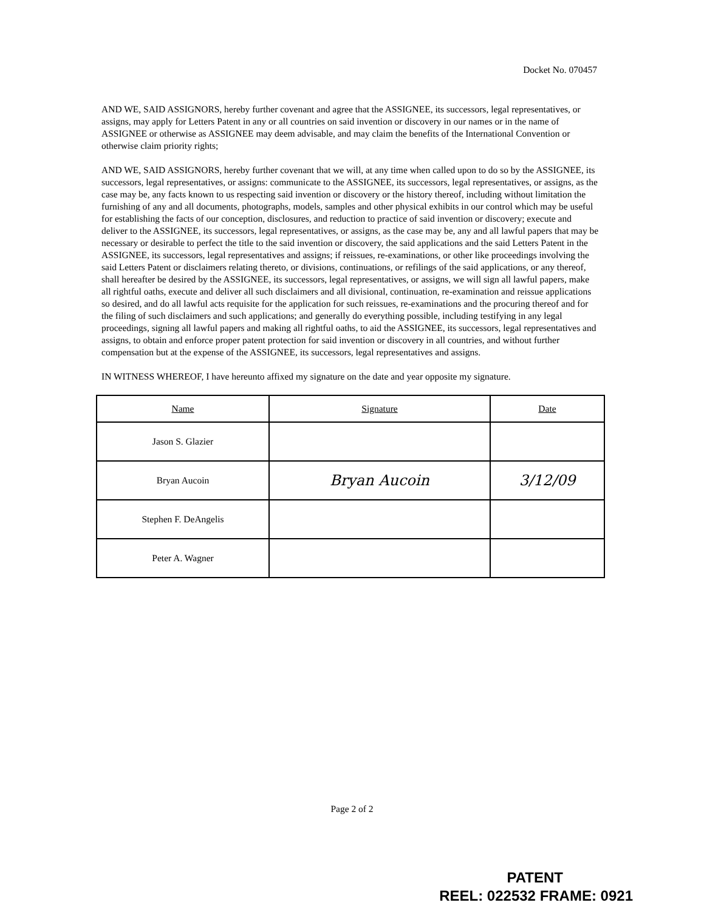Docket No. 070457
AND WE, SAID ASSIGNORS, hereby further covenant and agree that the ASSIGNEE, its successors, legal representatives, or assigns, may apply for Letters Patent in any or all countries on said invention or discovery in our names or in the name of ASSIGNEE or otherwise as ASSIGNEE may deem advisable, and may claim the benefits of the International Convention or otherwise claim priority rights;
AND WE, SAID ASSIGNORS, hereby further covenant that we will, at any time when called upon to do so by the ASSIGNEE, its successors, legal representatives, or assigns: communicate to the ASSIGNEE, its successors, legal representatives, or assigns, as the case may be, any facts known to us respecting said invention or discovery or the history thereof, including without limitation the furnishing of any and all documents, photographs, models, samples and other physical exhibits in our control which may be useful for establishing the facts of our conception, disclosures, and reduction to practice of said invention or discovery; execute and deliver to the ASSIGNEE, its successors, legal representatives, or assigns, as the case may be, any and all lawful papers that may be necessary or desirable to perfect the title to the said invention or discovery, the said applications and the said Letters Patent in the ASSIGNEE, its successors, legal representatives and assigns; if reissues, re-examinations, or other like proceedings involving the said Letters Patent or disclaimers relating thereto, or divisions, continuations, or refilings of the said applications, or any thereof, shall hereafter be desired by the ASSIGNEE, its successors, legal representatives, or assigns, we will sign all lawful papers, make all rightful oaths, execute and deliver all such disclaimers and all divisional, continuation, re-examination and reissue applications so desired, and do all lawful acts requisite for the application for such reissues, re-examinations and the procuring thereof and for the filing of such disclaimers and such applications; and generally do everything possible, including testifying in any legal proceedings, signing all lawful papers and making all rightful oaths, to aid the ASSIGNEE, its successors, legal representatives and assigns, to obtain and enforce proper patent protection for said invention or discovery in all countries, and without further compensation but at the expense of the ASSIGNEE, its successors, legal representatives and assigns.
IN WITNESS WHEREOF, I have hereunto affixed my signature on the date and year opposite my signature.
| Name | Signature | Date |
| --- | --- | --- |
| Jason S. Glazier | | |
| Bryan Aucoin | Bryan Aucoin | 3/12/09 |
| Stephen F. DeAngelis | | |
| Peter A. Wagner | | |
Page 2 of 2
PATENT
REEL: 022532 FRAME: 0921